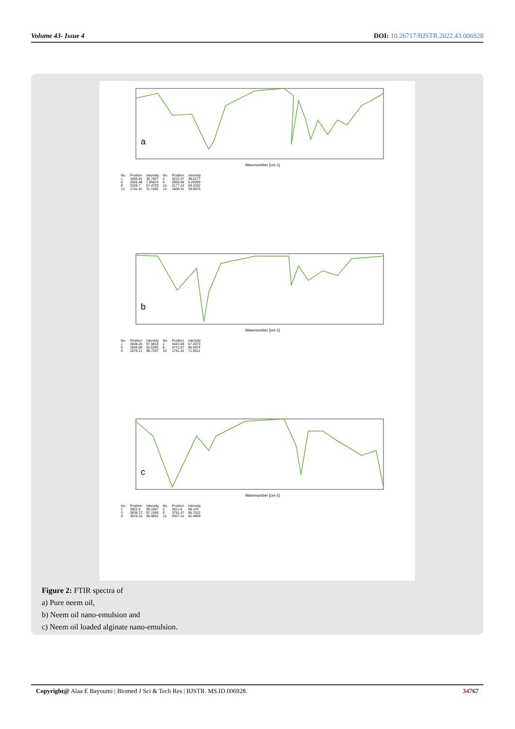Volume 43- Issue 4 DOI: 10.26717/BJSTR.2022.43.006928
a
Wavenumber [cm-1]
| No. | Position | Intensity | No. | Position | Intensity |
| --- | --- | --- | --- | --- | --- |
| 1 | 3455.81 | 36.7847 | 2 | 3222.47 | 38.6177 |
| 5 | 2925.48 | 7.95023 | 6 | 2856.06 | 9.25509 |
| 9 | 2326.7 | 57.4729 | 10 | 2177.24 | 59.4332 |
| 13 | 1741.41 | 11.7402 | 14 | 1606.41 | 38.9575 |
b
Wavenumber [cm-1]
| No. | Position | Intensity | No. | Position | Intensity |
| --- | --- | --- | --- | --- | --- |
| 1 | 3848.26 | 97.9818 | 2 | 3443.28 | 67.2072 |
| 5 | 2856.06 | 62.6285 | 6 | 2731.67 | 96.6974 |
| 9 | 2070.21 | 98.7297 | 10 | 1741.41 | 71.9611 |
c
Wavenumber [cm-1]
| No. | Position | Intensity | No. | Position | Intensity |
| --- | --- | --- | --- | --- | --- |
| 1 | 3922.5 | 99.2087 | 2 | 3911.9 | 98.143 |
| 5 | 3836.72 | 97.1586 | 6 | 3791.37 | 96.7532 |
| 9 | 3015.16 | 95.9652 | 10 | 2927.41 | 92.4859 |
Figure 2: FTIR spectra of
a) Pure neem oil,
b) Neem oil nano-emulsion and
c) Neem oil loaded alginate nano-emulsion.
Copyright@ Alaa E Bayoumi | Biomed J Sci & Tech Res | BJSTR. MS.ID.006928. 34767